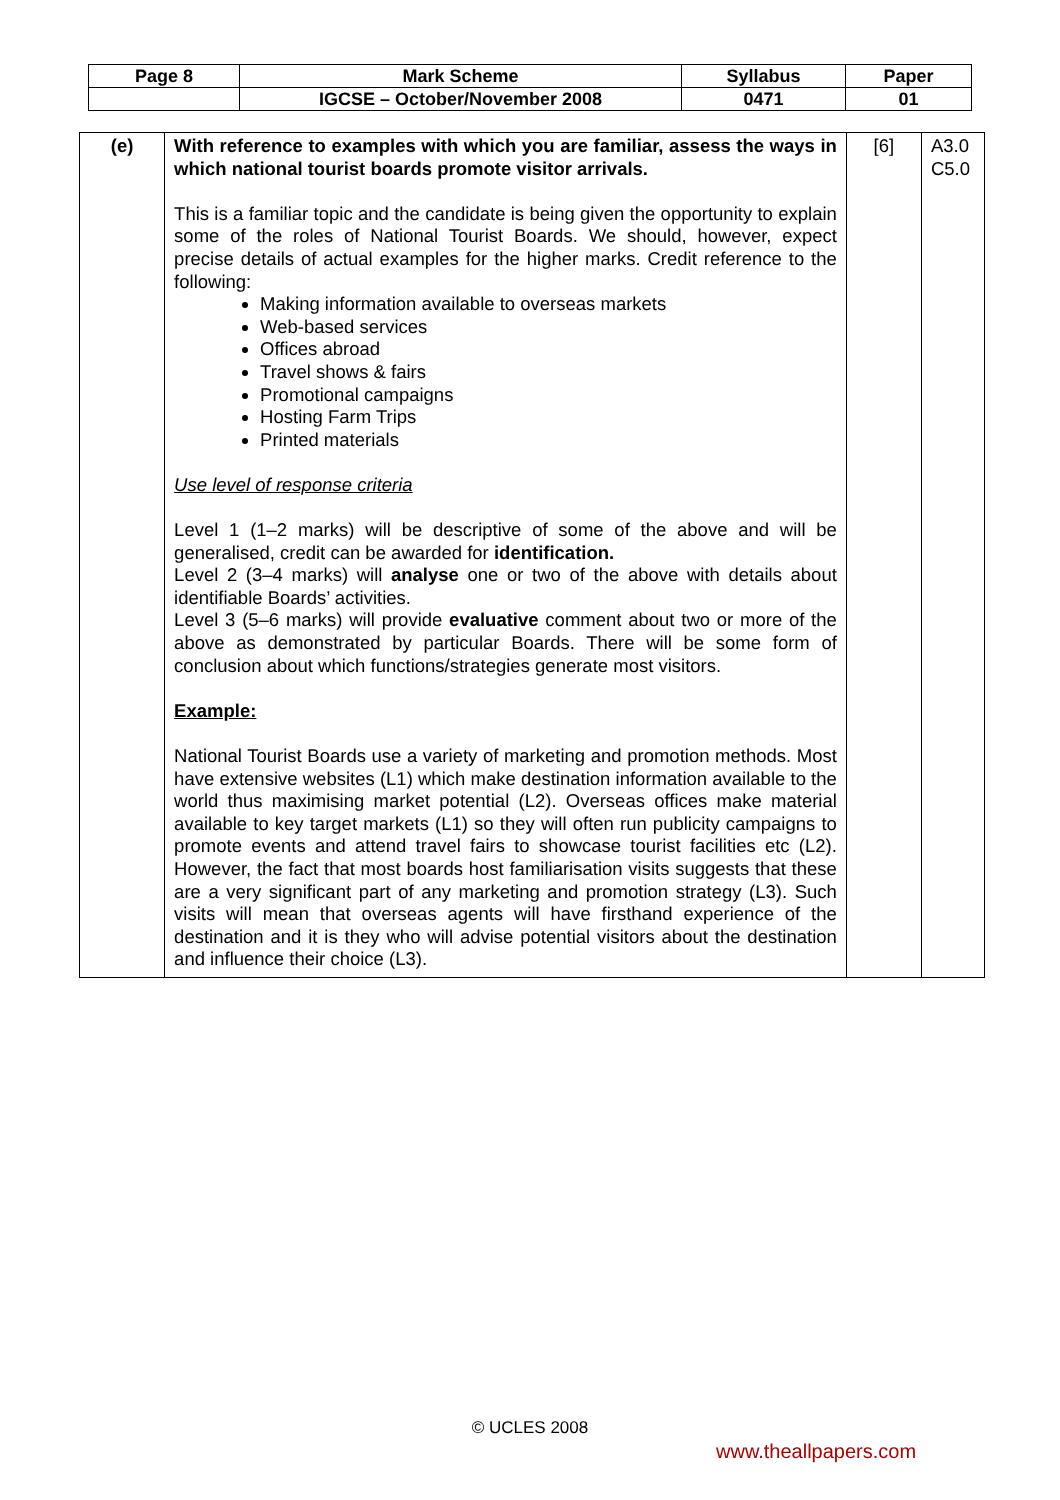| Page 8 | Mark Scheme | Syllabus | Paper |
| | IGCSE – October/November 2008 | 0471 | 01 |
| (e) | With reference to examples with which you are familiar, assess the ways in which national tourist boards promote visitor arrivals. This is a familiar topic and the candidate is being given the opportunity to explain some of the roles of National Tourist Boards. We should, however, expect precise details of actual examples for the higher marks. Credit reference to the following: Making information available to overseas markets Web-based services Offices abroad Travel shows & fairs Promotional campaigns Hosting Farm Trips Printed materials Use level of response criteria Level 1 (1–2 marks) will be descriptive of some of the above and will be generalised, credit can be awarded for identification. Level 2 (3–4 marks) will analyse one or two of the above with details about identifiable Boards’ activities. Level 3 (5–6 marks) will provide evaluative comment about two or more of the above as demonstrated by particular Boards. There will be some form of conclusion about which functions/strategies generate most visitors. Example: National Tourist Boards use a variety of marketing and promotion methods. Most have extensive websites (L1) which make destination information available to the world thus maximising market potential (L2). Overseas offices make material available to key target markets (L1) so they will often run publicity campaigns to promote events and attend travel fairs to showcase tourist facilities etc (L2). However, the fact that most boards host familiarisation visits suggests that these are a very significant part of any marketing and promotion strategy (L3). Such visits will mean that overseas agents will have firsthand experience of the destination and it is they who will advise potential visitors about the destination and influence their choice (L3). | [6] | A3.0 C5.0 |
© UCLES 2008
www.theallpapers.com